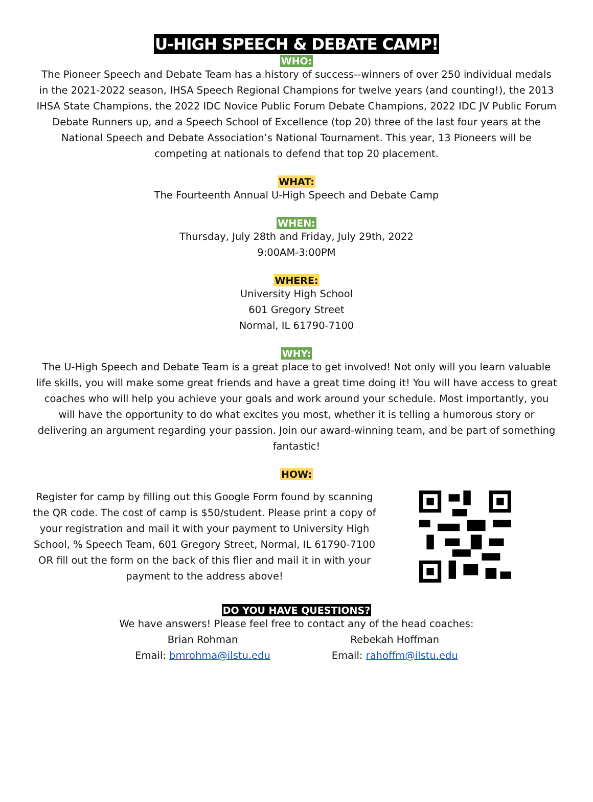U-HIGH SPEECH & DEBATE CAMP!
WHO:
The Pioneer Speech and Debate Team has a history of success--winners of over 250 individual medals in the 2021-2022 season, IHSA Speech Regional Champions for twelve years (and counting!), the 2013 IHSA State Champions, the 2022 IDC Novice Public Forum Debate Champions, 2022 IDC JV Public Forum Debate Runners up, and a Speech School of Excellence (top 20) three of the last four years at the National Speech and Debate Association’s National Tournament. This year, 13 Pioneers will be competing at nationals to defend that top 20 placement.
WHAT:
The Fourteenth Annual U-High Speech and Debate Camp
WHEN:
Thursday, July 28th and Friday, July 29th, 2022
9:00AM-3:00PM
WHERE:
University High School
601 Gregory Street
Normal, IL 61790-7100
WHY:
The U-High Speech and Debate Team is a great place to get involved! Not only will you learn valuable life skills, you will make some great friends and have a great time doing it! You will have access to great coaches who will help you achieve your goals and work around your schedule. Most importantly, you will have the opportunity to do what excites you most, whether it is telling a humorous story or delivering an argument regarding your passion. Join our award-winning team, and be part of something fantastic!
HOW:
Register for camp by filling out this Google Form found by scanning the QR code. The cost of camp is $50/student. Please print a copy of your registration and mail it with your payment to University High School, % Speech Team, 601 Gregory Street, Normal, IL 61790-7100
OR fill out the form on the back of this flier and mail it in with your payment to the address above!
DO YOU HAVE QUESTIONS?
We have answers! Please feel free to contact any of the head coaches:
Brian Rohman
Email: bmrohma@ilstu.edu
Rebekah Hoffman
Email: rahoffm@ilstu.edu